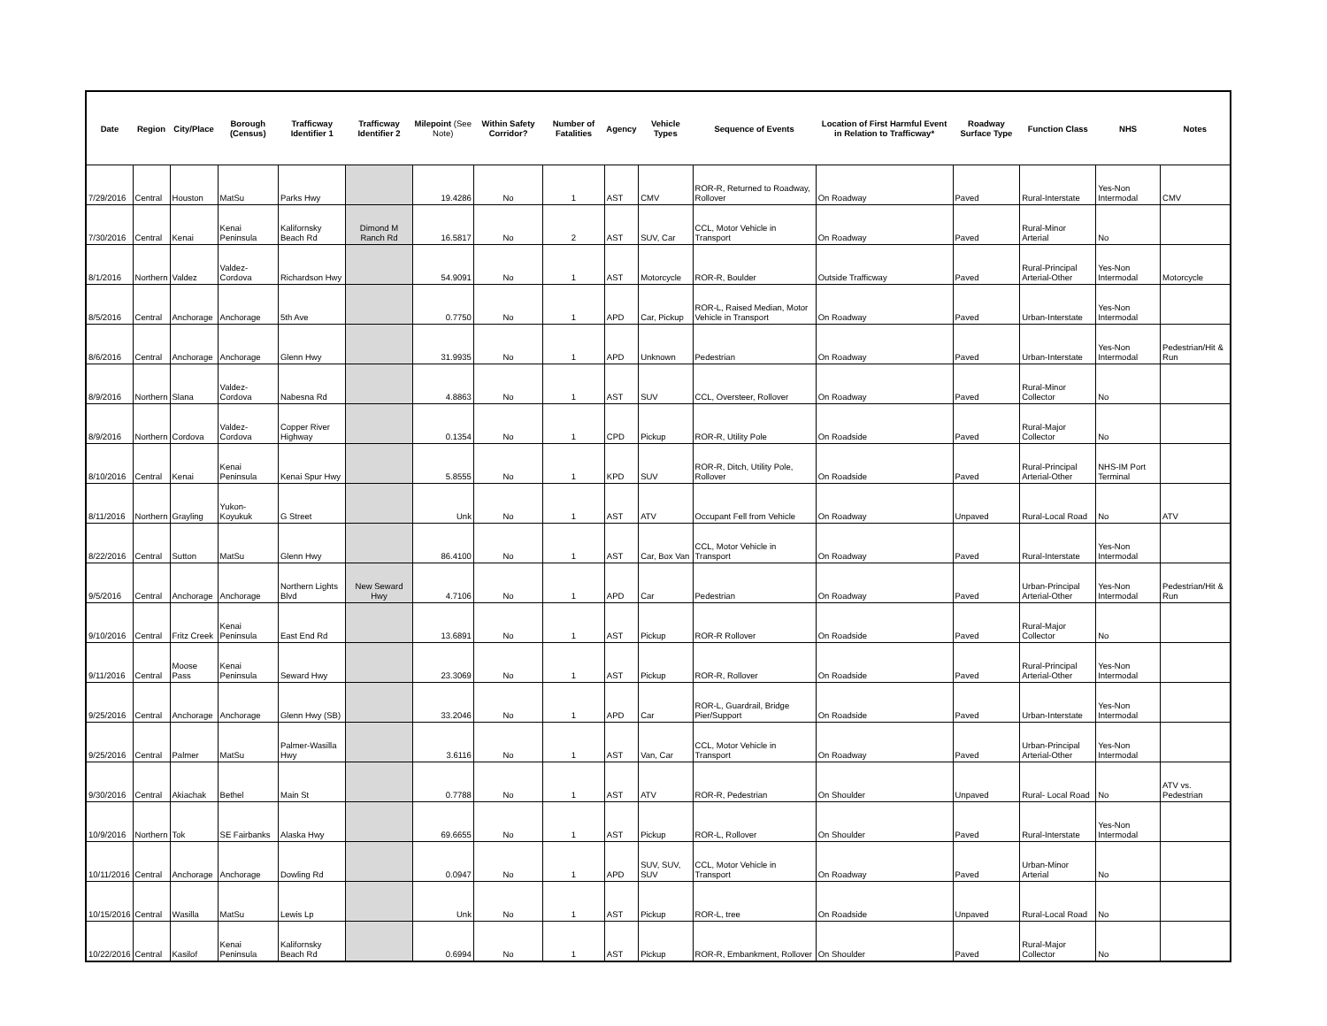| Date | Region | City/Place | Borough (Census) | Trafficway Identifier 1 | Trafficway Identifier 2 | Milepoint (See Note) | Within Safety Corridor? | Number of Fatalities | Agency | Vehicle Types | Sequence of Events | Location of First Harmful Event in Relation to Trafficway* | Roadway Surface Type | Function Class | NHS | Notes |
| --- | --- | --- | --- | --- | --- | --- | --- | --- | --- | --- | --- | --- | --- | --- | --- | --- |
| 7/29/2016 | Central | Houston | MatSu | Parks Hwy | | 19.4286 | No | 1 | AST | CMV | ROR-R, Returned to Roadway, Rollover | On Roadway | Paved | Rural-Interstate | Yes-Non Intermodal | CMV |
| 7/30/2016 | Central | Kenai | Kenai Peninsula | Kalifornsky Beach Rd | Dimond M Ranch Rd | 16.5817 | No | 2 | AST | SUV, Car | CCL, Motor Vehicle in Transport | On Roadway | Paved | Rural-Minor Arterial | No | |
| 8/1/2016 | Northern | Valdez | Valdez-Cordova | Richardson Hwy | | 54.9091 | No | 1 | AST | Motorcycle | ROR-R, Boulder | Outside Trafficway | Paved | Rural-Principal Arterial-Other | Yes-Non Intermodal | Motorcycle |
| 8/5/2016 | Central | Anchorage | Anchorage | 5th Ave | | 0.7750 | No | 1 | APD | Car, Pickup | ROR-L, Raised Median, Motor Vehicle in Transport | On Roadway | Paved | Urban-Interstate | Yes-Non Intermodal | |
| 8/6/2016 | Central | Anchorage | Anchorage | Glenn Hwy | | 31.9935 | No | 1 | APD | Unknown | Pedestrian | On Roadway | Paved | Urban-Interstate | Yes-Non Intermodal | Pedestrian/Hit & Run |
| 8/9/2016 | Northern | Slana | Valdez-Cordova | Nabesna Rd | | 4.8863 | No | 1 | AST | SUV | CCL, Oversteer, Rollover | On Roadway | Paved | Rural-Minor Collector | No | |
| 8/9/2016 | Northern | Cordova | Valdez-Cordova | Copper River Highway | | 0.1354 | No | 1 | CPD | Pickup | ROR-R, Utility Pole | On Roadside | Paved | Rural-Major Collector | No | |
| 8/10/2016 | Central | Kenai | Kenai Peninsula | Kenai Spur Hwy | | 5.8555 | No | 1 | KPD | SUV | ROR-R, Ditch, Utility Pole, Rollover | On Roadside | Paved | Rural-Principal Arterial-Other | NHS-IM Port Terminal | |
| 8/11/2016 | Northern | Grayling | Yukon-Koyukuk | G Street | | Unk | No | 1 | AST | ATV | Occupant Fell from Vehicle | On Roadway | Unpaved | Rural-Local Road | No | ATV |
| 8/22/2016 | Central | Sutton | MatSu | Glenn Hwy | | 86.4100 | No | 1 | AST | Car, Box Van | CCL, Motor Vehicle in Transport | On Roadway | Paved | Rural-Interstate | Yes-Non Intermodal | |
| 9/5/2016 | Central | Anchorage | Anchorage | Northern Lights Blvd | New Seward Hwy | 4.7106 | No | 1 | APD | Car | Pedestrian | On Roadway | Paved | Urban-Principal Arterial-Other | Yes-Non Intermodal | Pedestrian/Hit & Run |
| 9/10/2016 | Central | Fritz Creek | Kenai Peninsula | East End Rd | | 13.6891 | No | 1 | AST | Pickup | ROR-R Rollover | On Roadside | Paved | Rural-Major Collector | No | |
| 9/11/2016 | Central | Moose Pass | Kenai Peninsula | Seward Hwy | | 23.3069 | No | 1 | AST | Pickup | ROR-R, Rollover | On Roadside | Paved | Rural-Principal Arterial-Other | Yes-Non Intermodal | |
| 9/25/2016 | Central | Anchorage | Anchorage | Glenn Hwy (SB) | | 33.2046 | No | 1 | APD | Car | ROR-L, Guardrail, Bridge Pier/Support | On Roadside | Paved | Urban-Interstate | Yes-Non Intermodal | |
| 9/25/2016 | Central | Palmer | MatSu | Palmer-Wasilla Hwy | | 3.6116 | No | 1 | AST | Van, Car | CCL, Motor Vehicle in Transport | On Roadway | Paved | Urban-Principal Arterial-Other | Yes-Non Intermodal | |
| 9/30/2016 | Central | Akiachak | Bethel | Main St | | 0.7788 | No | 1 | AST | ATV | ROR-R, Pedestrian | On Shoulder | Unpaved | Rural- Local Road | No | ATV vs. Pedestrian |
| 10/9/2016 | Northern | Tok | SE Fairbanks | Alaska Hwy | | 69.6655 | No | 1 | AST | Pickup | ROR-L, Rollover | On Shoulder | Paved | Rural-Interstate | Yes-Non Intermodal | |
| 10/11/2016 | Central | Anchorage | Anchorage | Dowling Rd | | 0.0947 | No | 1 | APD | SUV, SUV, SUV | CCL, Motor Vehicle in Transport | On Roadway | Paved | Urban-Minor Arterial | No | |
| 10/15/2016 | Central | Wasilla | MatSu | Lewis Lp | | Unk | No | 1 | AST | Pickup | ROR-L, tree | On Roadside | Unpaved | Rural-Local Road | No | |
| 10/22/2016 | Central | Kasilof | Kenai Peninsula | Kalifornsky Beach Rd | | 0.6994 | No | 1 | AST | Pickup | ROR-R, Embankment, Rollover | On Shoulder | Paved | Rural-Major Collector | No | |